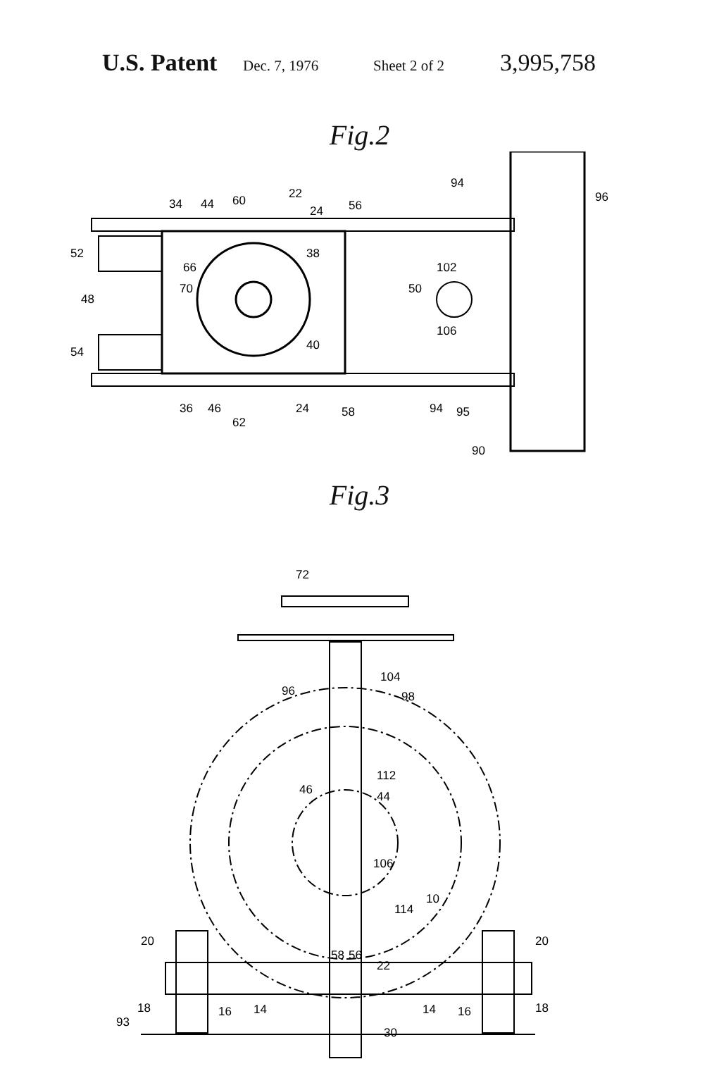U.S. Patent Dec. 7, 1976 Sheet 2 of 2 3,995,758
Fig.2
52
48
54
34
44
60
22
24
56
94
96
66
70
38
102
50
106
40
36
46
62
24
58
94
95
90
Fig.3
72
96
104
98
112
46
44
106
114
10
20
58
56
22
20
18
16
14
14
16
18
93
30